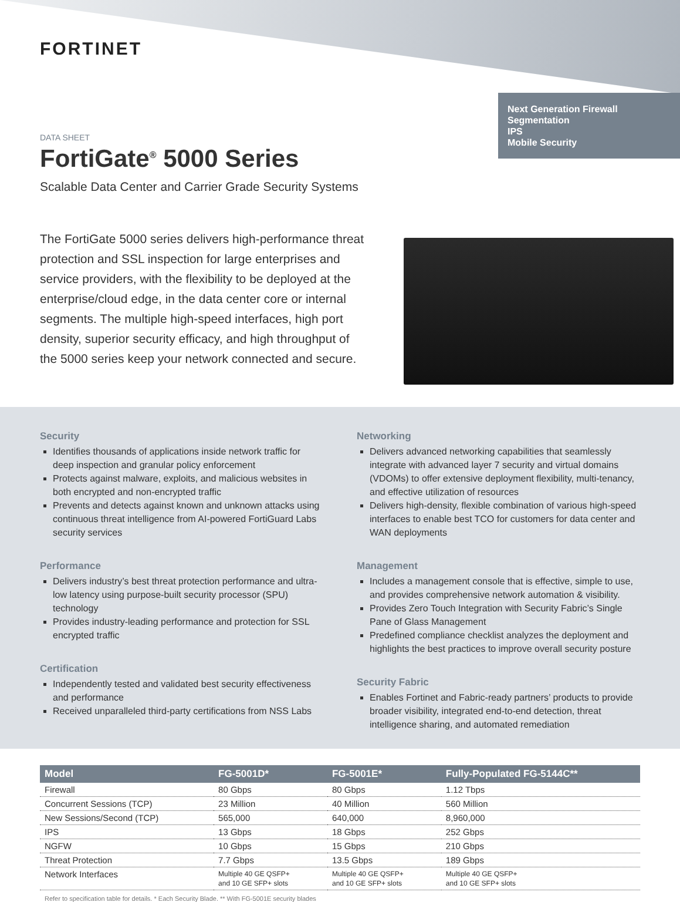FORTINET
Next Generation Firewall
Segmentation
IPS
Mobile Security
DATA SHEET
FortiGate<sup>®</sup> 5000 Series
Scalable Data Center and Carrier Grade Security Systems
The FortiGate 5000 series delivers high-performance threat protection and SSL inspection for large enterprises and service providers, with the flexibility to be deployed at the enterprise/cloud edge, in the data center core or internal segments. The multiple high-speed interfaces, high port density, superior security efficacy, and high throughput of the 5000 series keep your network connected and secure.
Security
Identifies thousands of applications inside network traffic for deep inspection and granular policy enforcement
Protects against malware, exploits, and malicious websites in both encrypted and non-encrypted traffic
Prevents and detects against known and unknown attacks using continuous threat intelligence from AI-powered FortiGuard Labs security services
Performance
Delivers industry’s best threat protection performance and ultra-low latency using purpose-built security processor (SPU) technology
Provides industry-leading performance and protection for SSL encrypted traffic
Certification
Independently tested and validated best security effectiveness and performance
Received unparalleled third-party certifications from NSS Labs
Networking
Delivers advanced networking capabilities that seamlessly integrate with advanced layer 7 security and virtual domains (VDOMs) to offer extensive deployment flexibility, multi-tenancy, and effective utilization of resources
Delivers high-density, flexible combination of various high-speed interfaces to enable best TCO for customers for data center and WAN deployments
Management
Includes a management console that is effective, simple to use, and provides comprehensive network automation & visibility.
Provides Zero Touch Integration with Security Fabric’s Single Pane of Glass Management
Predefined compliance checklist analyzes the deployment and highlights the best practices to improve overall security posture
Security Fabric
Enables Fortinet and Fabric-ready partners’ products to provide broader visibility, integrated end-to-end detection, threat intelligence sharing, and automated remediation
| Model | FG-5001D* | FG-5001E* | Fully-Populated FG-5144C** |
| --- | --- | --- | --- |
| Firewall | 80 Gbps | 80 Gbps | 1.12 Tbps |
| Concurrent Sessions (TCP) | 23 Million | 40 Million | 560 Million |
| New Sessions/Second (TCP) | 565,000 | 640,000 | 8,960,000 |
| IPS | 13 Gbps | 18 Gbps | 252 Gbps |
| NGFW | 10 Gbps | 15 Gbps | 210 Gbps |
| Threat Protection | 7.7 Gbps | 13.5 Gbps | 189 Gbps |
| Network Interfaces | Multiple 40 GE QSFP+ and 10 GE SFP+ slots | Multiple 40 GE QSFP+ and 10 GE SFP+ slots | Multiple 40 GE QSFP+ and 10 GE SFP+ slots |
Refer to specification table for details. * Each Security Blade. ** With FG-5001E security blades